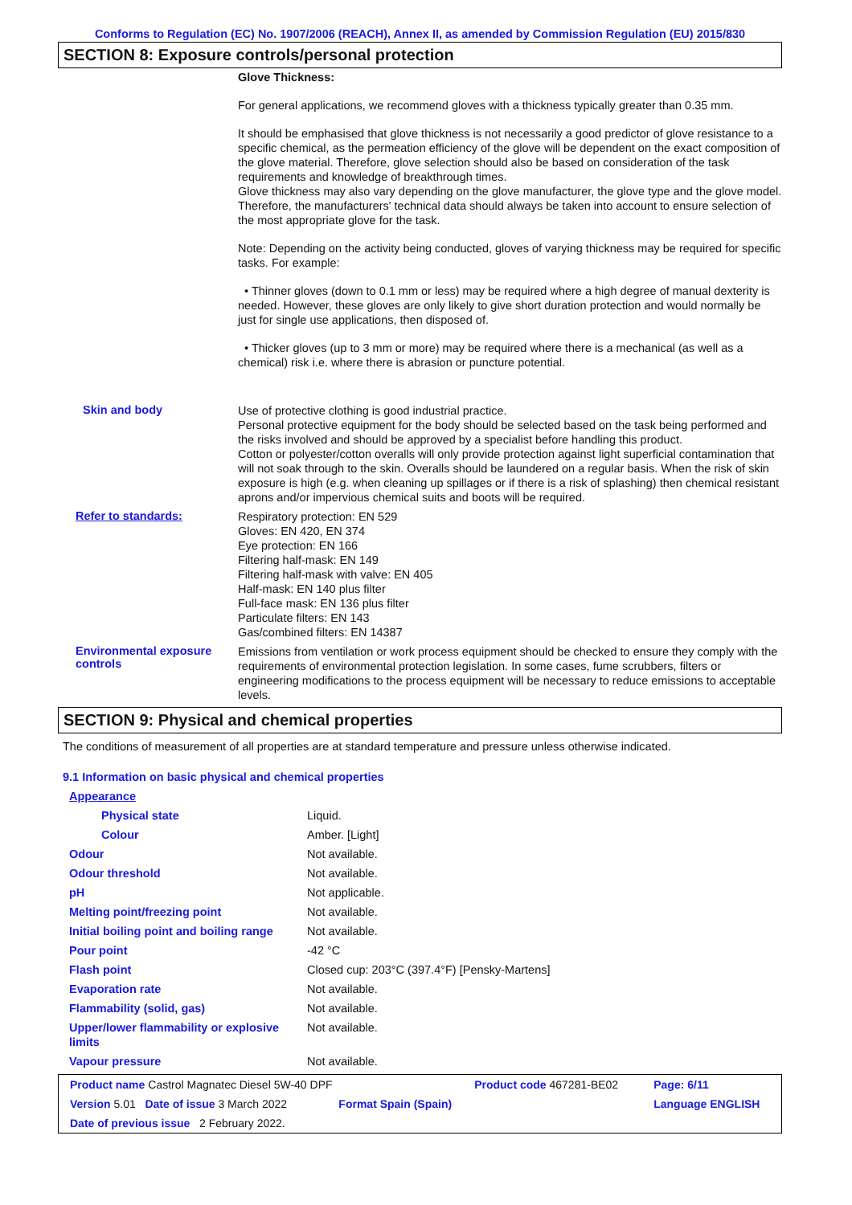Conforms to Regulation (EC) No. 1907/2006 (REACH), Annex II, as amended by Commission Regulation (EU) 2015/830
SECTION 8: Exposure controls/personal protection
Glove Thickness:
For general applications, we recommend gloves with a thickness typically greater than 0.35 mm.
It should be emphasised that glove thickness is not necessarily a good predictor of glove resistance to a specific chemical, as the permeation efficiency of the glove will be dependent on the exact composition of the glove material. Therefore, glove selection should also be based on consideration of the task requirements and knowledge of breakthrough times.
Glove thickness may also vary depending on the glove manufacturer, the glove type and the glove model. Therefore, the manufacturers' technical data should always be taken into account to ensure selection of the most appropriate glove for the task.
Note: Depending on the activity being conducted, gloves of varying thickness may be required for specific tasks. For example:
• Thinner gloves (down to 0.1 mm or less) may be required where a high degree of manual dexterity is needed. However, these gloves are only likely to give short duration protection and would normally be just for single use applications, then disposed of.
• Thicker gloves (up to 3 mm or more) may be required where there is a mechanical (as well as a chemical) risk i.e. where there is abrasion or puncture potential.
Skin and body
Use of protective clothing is good industrial practice.
Personal protective equipment for the body should be selected based on the task being performed and the risks involved and should be approved by a specialist before handling this product.
Cotton or polyester/cotton overalls will only provide protection against light superficial contamination that will not soak through to the skin. Overalls should be laundered on a regular basis. When the risk of skin exposure is high (e.g. when cleaning up spillages or if there is a risk of splashing) then chemical resistant aprons and/or impervious chemical suits and boots will be required.
Refer to standards:
Respiratory protection: EN 529
Gloves: EN 420, EN 374
Eye protection: EN 166
Filtering half-mask: EN 149
Filtering half-mask with valve: EN 405
Half-mask: EN 140 plus filter
Full-face mask: EN 136 plus filter
Particulate filters: EN 143
Gas/combined filters: EN 14387
Environmental exposure controls
Emissions from ventilation or work process equipment should be checked to ensure they comply with the requirements of environmental protection legislation. In some cases, fume scrubbers, filters or engineering modifications to the process equipment will be necessary to reduce emissions to acceptable levels.
SECTION 9: Physical and chemical properties
The conditions of measurement of all properties are at standard temperature and pressure unless otherwise indicated.
9.1 Information on basic physical and chemical properties
| Appearance | |
| Physical state | Liquid. |
| Colour | Amber. [Light] |
| Odour | Not available. |
| Odour threshold | Not available. |
| pH | Not applicable. |
| Melting point/freezing point | Not available. |
| Initial boiling point and boiling range | Not available. |
| Pour point | -42 °C |
| Flash point | Closed cup: 203°C (397.4°F) [Pensky-Martens] |
| Evaporation rate | Not available. |
| Flammability (solid, gas) | Not available. |
| Upper/lower flammability or explosive limits | Not available. |
| Vapour pressure | Not available. |
| Product name Castrol Magnatec Diesel 5W-40 DPF | | Product code 467281-BE02 | Page: 6/11 |
| Version 5.01 Date of issue 3 March 2022 | Format Spain (Spain) | | Language ENGLISH |
| Date of previous issue 2 February 2022. | | | |